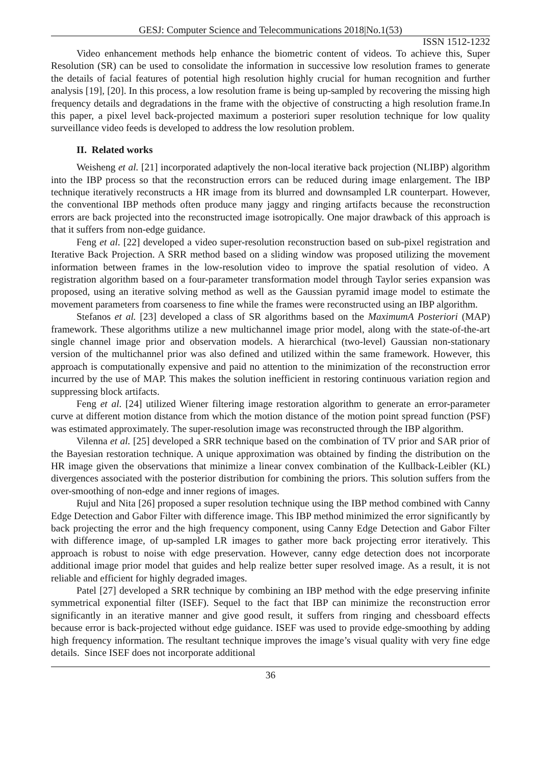GESJ: Computer Science and Telecommunications 2018|No.1(53)
ISSN 1512-1232
Video enhancement methods help enhance the biometric content of videos. To achieve this, Super Resolution (SR) can be used to consolidate the information in successive low resolution frames to generate the details of facial features of potential high resolution highly crucial for human recognition and further analysis [19], [20]. In this process, a low resolution frame is being up-sampled by recovering the missing high frequency details and degradations in the frame with the objective of constructing a high resolution frame.In this paper, a pixel level back-projected maximum a posteriori super resolution technique for low quality surveillance video feeds is developed to address the low resolution problem.
II. Related works
Weisheng et al. [21] incorporated adaptively the non-local iterative back projection (NLIBP) algorithm into the IBP process so that the reconstruction errors can be reduced during image enlargement. The IBP technique iteratively reconstructs a HR image from its blurred and downsampled LR counterpart. However, the conventional IBP methods often produce many jaggy and ringing artifacts because the reconstruction errors are back projected into the reconstructed image isotropically. One major drawback of this approach is that it suffers from non-edge guidance.
Feng et al. [22] developed a video super-resolution reconstruction based on sub-pixel registration and Iterative Back Projection. A SRR method based on a sliding window was proposed utilizing the movement information between frames in the low-resolution video to improve the spatial resolution of video. A registration algorithm based on a four-parameter transformation model through Taylor series expansion was proposed, using an iterative solving method as well as the Gaussian pyramid image model to estimate the movement parameters from coarseness to fine while the frames were reconstructed using an IBP algorithm.
Stefanos et al. [23] developed a class of SR algorithms based on the MaximumA Posteriori (MAP) framework. These algorithms utilize a new multichannel image prior model, along with the state-of-the-art single channel image prior and observation models. A hierarchical (two-level) Gaussian non-stationary version of the multichannel prior was also defined and utilized within the same framework. However, this approach is computationally expensive and paid no attention to the minimization of the reconstruction error incurred by the use of MAP. This makes the solution inefficient in restoring continuous variation region and suppressing block artifacts.
Feng et al. [24] utilized Wiener filtering image restoration algorithm to generate an error-parameter curve at different motion distance from which the motion distance of the motion point spread function (PSF) was estimated approximately. The super-resolution image was reconstructed through the IBP algorithm.
Vilenna et al. [25] developed a SRR technique based on the combination of TV prior and SAR prior of the Bayesian restoration technique. A unique approximation was obtained by finding the distribution on the HR image given the observations that minimize a linear convex combination of the Kullback-Leibler (KL) divergences associated with the posterior distribution for combining the priors. This solution suffers from the over-smoothing of non-edge and inner regions of images.
Rujul and Nita [26] proposed a super resolution technique using the IBP method combined with Canny Edge Detection and Gabor Filter with difference image. This IBP method minimized the error significantly by back projecting the error and the high frequency component, using Canny Edge Detection and Gabor Filter with difference image, of up-sampled LR images to gather more back projecting error iteratively. This approach is robust to noise with edge preservation. However, canny edge detection does not incorporate additional image prior model that guides and help realize better super resolved image. As a result, it is not reliable and efficient for highly degraded images.
Patel [27] developed a SRR technique by combining an IBP method with the edge preserving infinite symmetrical exponential filter (ISEF). Sequel to the fact that IBP can minimize the reconstruction error significantly in an iterative manner and give good result, it suffers from ringing and chessboard effects because error is back-projected without edge guidance. ISEF was used to provide edge-smoothing by adding high frequency information. The resultant technique improves the image’s visual quality with very fine edge details. Since ISEF does not incorporate additional
36